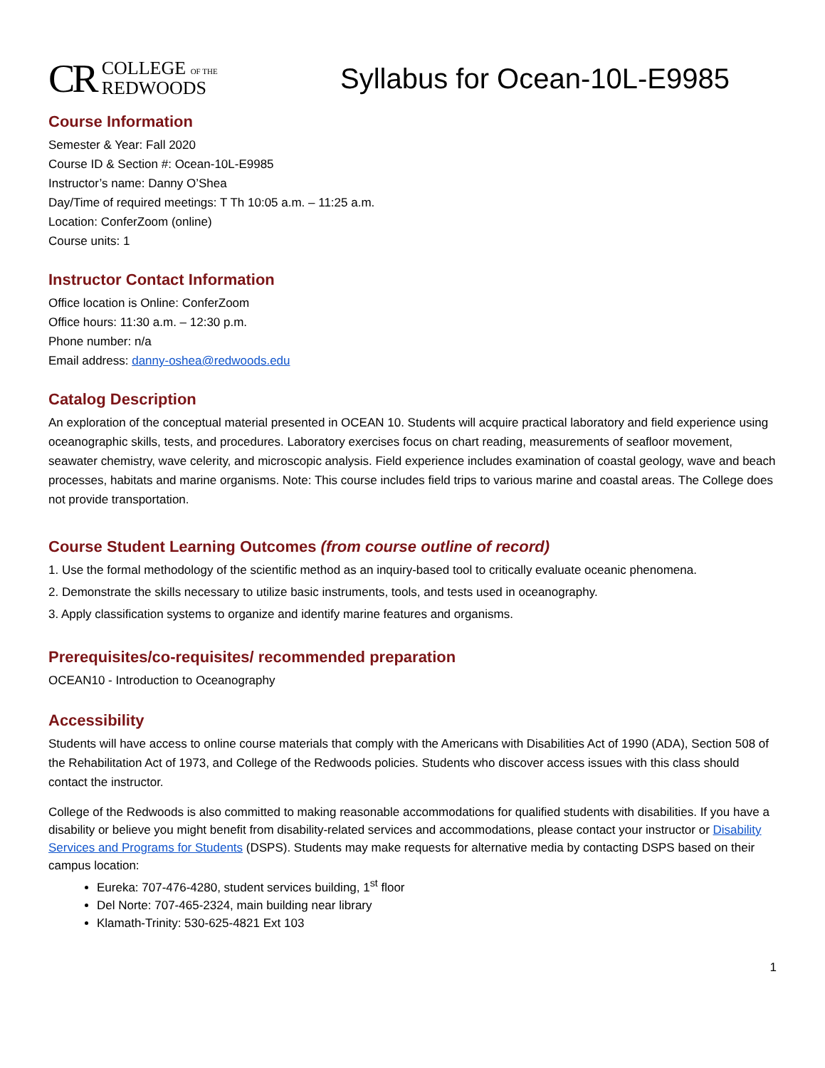CR COLLEGE OF THE
REDWOODS
Syllabus for Ocean-10L-E9985
Course Information
Semester & Year: Fall 2020
Course ID & Section #: Ocean-10L-E9985
Instructor’s name: Danny O’Shea
Day/Time of required meetings: T Th 10:05 a.m. – 11:25 a.m.
Location: ConferZoom (online)
Course units: 1
Instructor Contact Information
Office location is Online: ConferZoom
Office hours: 11:30 a.m. – 12:30 p.m.
Phone number: n/a
Email address: danny-oshea@redwoods.edu
Catalog Description
An exploration of the conceptual material presented in OCEAN 10. Students will acquire practical laboratory and field experience using oceanographic skills, tests, and procedures. Laboratory exercises focus on chart reading, measurements of seafloor movement, seawater chemistry, wave celerity, and microscopic analysis. Field experience includes examination of coastal geology, wave and beach processes, habitats and marine organisms. Note: This course includes field trips to various marine and coastal areas. The College does not provide transportation.
Course Student Learning Outcomes (from course outline of record)
1. Use the formal methodology of the scientific method as an inquiry-based tool to critically evaluate oceanic phenomena.
2. Demonstrate the skills necessary to utilize basic instruments, tools, and tests used in oceanography.
3. Apply classification systems to organize and identify marine features and organisms.
Prerequisites/co-requisites/ recommended preparation
OCEAN10 - Introduction to Oceanography
Accessibility
Students will have access to online course materials that comply with the Americans with Disabilities Act of 1990 (ADA), Section 508 of the Rehabilitation Act of 1973, and College of the Redwoods policies. Students who discover access issues with this class should contact the instructor.
College of the Redwoods is also committed to making reasonable accommodations for qualified students with disabilities. If you have a disability or believe you might benefit from disability-related services and accommodations, please contact your instructor or Disability Services and Programs for Students (DSPS). Students may make requests for alternative media by contacting DSPS based on their campus location:
Eureka: 707-476-4280, student services building, 1<sup>st</sup> floor
Del Norte: 707-465-2324, main building near library
Klamath-Trinity: 530-625-4821 Ext 103
1